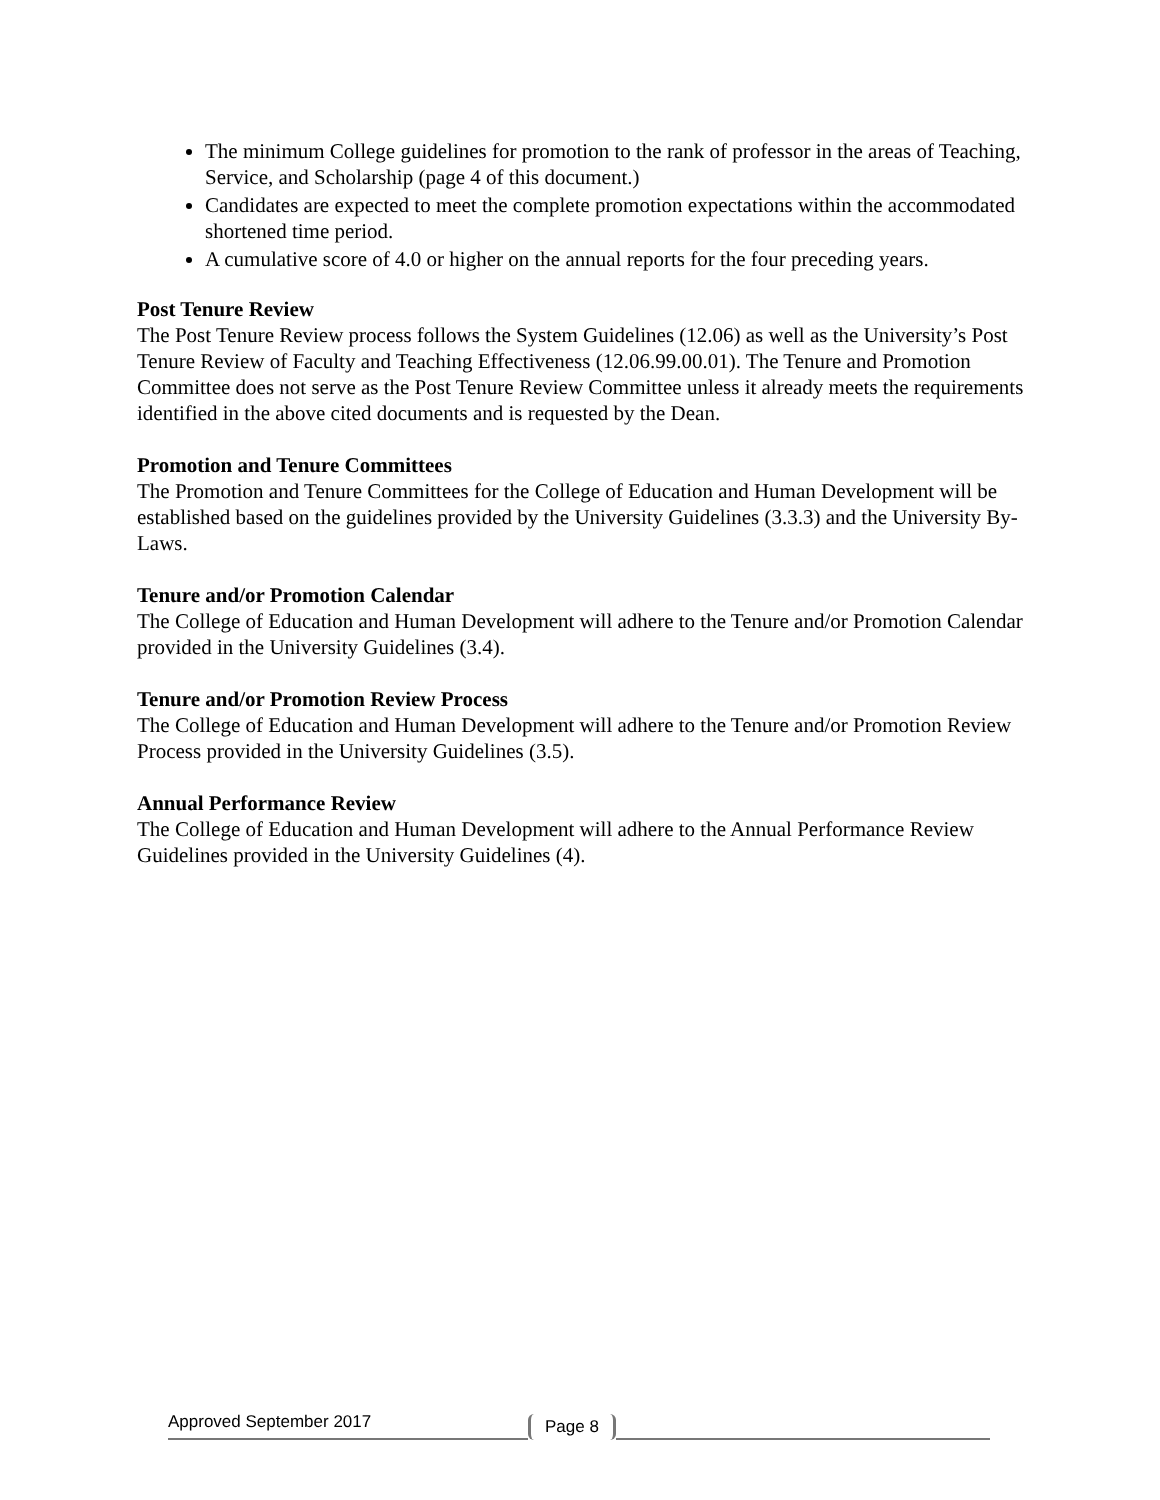The minimum College guidelines for promotion to the rank of professor in the areas of Teaching, Service, and Scholarship (page 4 of this document.)
Candidates are expected to meet the complete promotion expectations within the accommodated shortened time period.
A cumulative score of 4.0 or higher on the annual reports for the four preceding years.
Post Tenure Review
The Post Tenure Review process follows the System Guidelines (12.06) as well as the University’s Post Tenure Review of Faculty and Teaching Effectiveness (12.06.99.00.01). The Tenure and Promotion Committee does not serve as the Post Tenure Review Committee unless it already meets the requirements identified in the above cited documents and is requested by the Dean.
Promotion and Tenure Committees
The Promotion and Tenure Committees for the College of Education and Human Development will be established based on the guidelines provided by the University Guidelines (3.3.3) and the University By-Laws.
Tenure and/or Promotion Calendar
The College of Education and Human Development will adhere to the Tenure and/or Promotion Calendar provided in the University Guidelines (3.4).
Tenure and/or Promotion Review Process
The College of Education and Human Development will adhere to the Tenure and/or Promotion Review Process provided in the University Guidelines (3.5).
Annual Performance Review
The College of Education and Human Development will adhere to the Annual Performance Review Guidelines provided in the University Guidelines (4).
Approved September 2017
Page 8